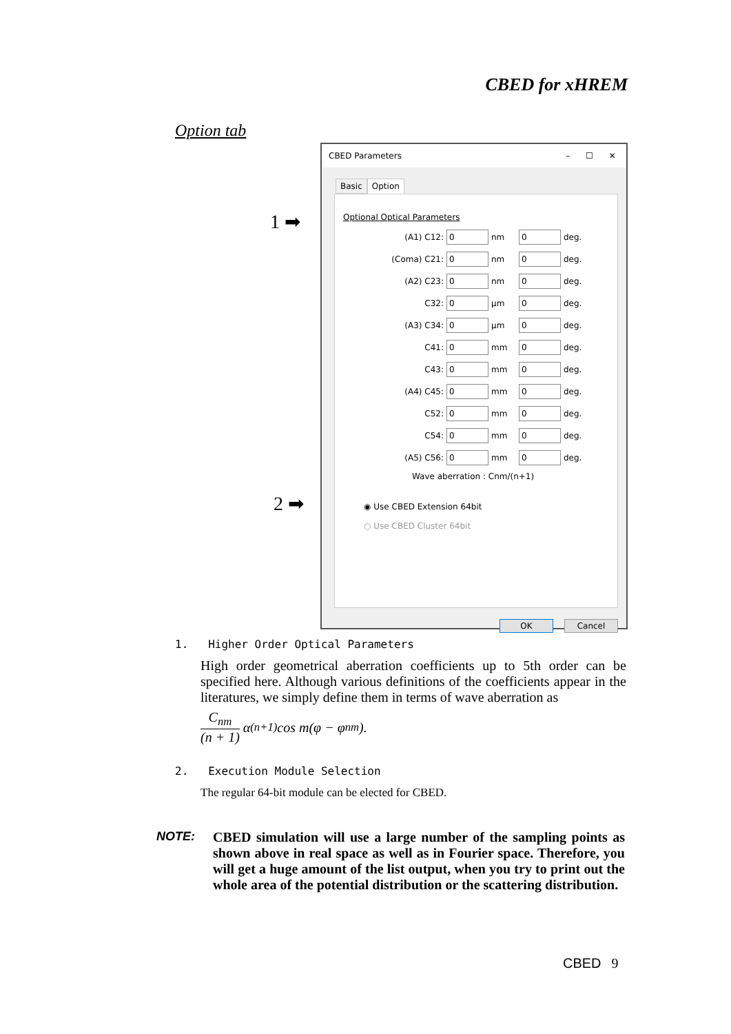CBED for xHREM
Option tab
1 ➡
2 ➡
CBED Parameters – ☐ ✕
Basic Option
Optional Optical Parameters
(A1) C12:
0
nm
0
deg.
(Coma) C21:
0
nm
0
deg.
(A2) C23:
0
nm
0
deg.
C32:
0
μm
0
deg.
(A3) C34:
0
μm
0
deg.
C41:
0
mm
0
deg.
C43:
0
mm
0
deg.
(A4) C45:
0
mm
0
deg.
C52:
0
mm
0
deg.
C54:
0
mm
0
deg.
(A5) C56:
0
mm
0
deg.
Wave aberration : Cnm/(n+1)
◉ Use CBED Extension 64bit
○ Use CBED Cluster 64bit
OK Cancel
1. Higher Order Optical Parameters
High order geometrical aberration coefficients up to 5th order can be specified here. Although various definitions of the coefficients appear in the literatures, we simply define them in terms of wave aberration as
C<sub>nm</sub> (n + 1) α<sup>(n+1)</sup> cos m(φ − φ<sub>nm</sub>).
2. Execution Module Selection
The regular 64-bit module can be elected for CBED.
NOTE: CBED simulation will use a large number of the sampling points as shown above in real space as well as in Fourier space. Therefore, you will get a huge amount of the list output, when you try to print out the whole area of the potential distribution or the scattering distribution.
CBED 9